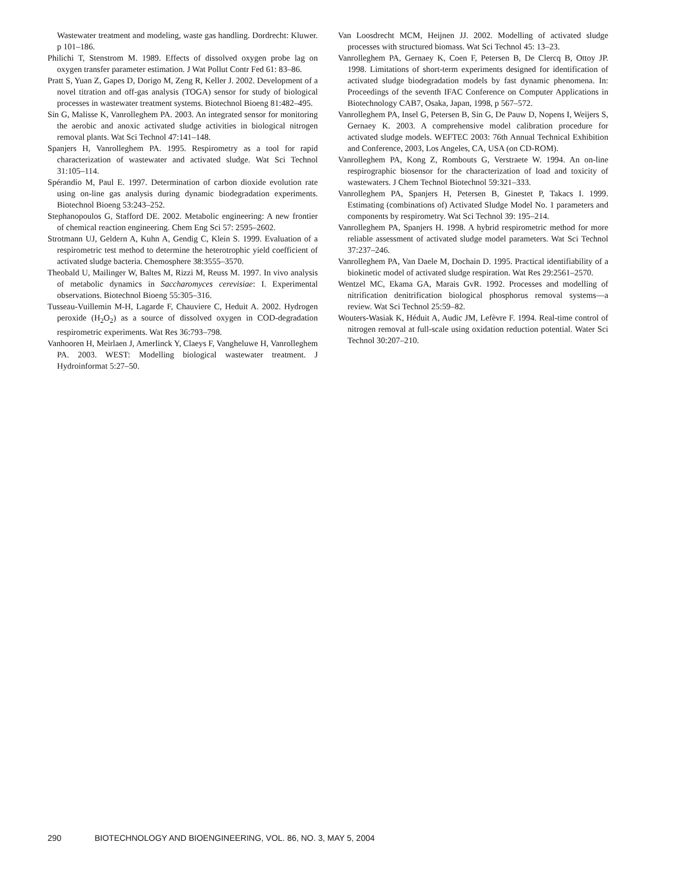Wastewater treatment and modeling, waste gas handling. Dordrecht: Kluwer. p 101–186.
Philichi T, Stenstrom M. 1989. Effects of dissolved oxygen probe lag on oxygen transfer parameter estimation. J Wat Pollut Contr Fed 61: 83–86.
Pratt S, Yuan Z, Gapes D, Dorigo M, Zeng R, Keller J. 2002. Development of a novel titration and off-gas analysis (TOGA) sensor for study of biological processes in wastewater treatment systems. Biotechnol Bioeng 81:482–495.
Sin G, Malisse K, Vanrolleghem PA. 2003. An integrated sensor for monitoring the aerobic and anoxic activated sludge activities in biological nitrogen removal plants. Wat Sci Technol 47:141–148.
Spanjers H, Vanrolleghem PA. 1995. Respirometry as a tool for rapid characterization of wastewater and activated sludge. Wat Sci Technol 31:105–114.
Spérandio M, Paul E. 1997. Determination of carbon dioxide evolution rate using on-line gas analysis during dynamic biodegradation experiments. Biotechnol Bioeng 53:243–252.
Stephanopoulos G, Stafford DE. 2002. Metabolic engineering: A new frontier of chemical reaction engineering. Chem Eng Sci 57: 2595–2602.
Strotmann UJ, Geldern A, Kuhn A, Gendig C, Klein S. 1999. Evaluation of a respirometric test method to determine the heterotrophic yield coefficient of activated sludge bacteria. Chemosphere 38:3555–3570.
Theobald U, Mailinger W, Baltes M, Rizzi M, Reuss M. 1997. In vivo analysis of metabolic dynamics in Saccharomyces cerevisiae: I. Experimental observations. Biotechnol Bioeng 55:305–316.
Tusseau-Vuillemin M-H, Lagarde F, Chauviere C, Heduit A. 2002. Hydrogen peroxide (H<sub>2</sub>O<sub>2</sub>) as a source of dissolved oxygen in COD-degradation respirometric experiments. Wat Res 36:793–798.
Vanhooren H, Meirlaen J, Amerlinck Y, Claeys F, Vangheluwe H, Vanrolleghem PA. 2003. WEST: Modelling biological wastewater treatment. J Hydroinformat 5:27–50.
Van Loosdrecht MCM, Heijnen JJ. 2002. Modelling of activated sludge processes with structured biomass. Wat Sci Technol 45: 13–23.
Vanrolleghem PA, Gernaey K, Coen F, Petersen B, De Clercq B, Ottoy JP. 1998. Limitations of short-term experiments designed for identification of activated sludge biodegradation models by fast dynamic phenomena. In: Proceedings of the seventh IFAC Conference on Computer Applications in Biotechnology CAB7, Osaka, Japan, 1998, p 567–572.
Vanrolleghem PA, Insel G, Petersen B, Sin G, De Pauw D, Nopens I, Weijers S, Gernaey K. 2003. A comprehensive model calibration procedure for activated sludge models. WEFTEC 2003: 76th Annual Technical Exhibition and Conference, 2003, Los Angeles, CA, USA (on CD-ROM).
Vanrolleghem PA, Kong Z, Rombouts G, Verstraete W. 1994. An on-line respirographic biosensor for the characterization of load and toxicity of wastewaters. J Chem Technol Biotechnol 59:321–333.
Vanrolleghem PA, Spanjers H, Petersen B, Ginestet P, Takacs I. 1999. Estimating (combinations of) Activated Sludge Model No. 1 parameters and components by respirometry. Wat Sci Technol 39: 195–214.
Vanrolleghem PA, Spanjers H. 1998. A hybrid respirometric method for more reliable assessment of activated sludge model parameters. Wat Sci Technol 37:237–246.
Vanrolleghem PA, Van Daele M, Dochain D. 1995. Practical identifiability of a biokinetic model of activated sludge respiration. Wat Res 29:2561–2570.
Wentzel MC, Ekama GA, Marais GvR. 1992. Processes and modelling of nitrification denitrification biological phosphorus removal systems—a review. Wat Sci Technol 25:59–82.
Wouters-Wasiak K, Héduit A, Audic JM, Lefèvre F. 1994. Real-time control of nitrogen removal at full-scale using oxidation reduction potential. Water Sci Technol 30:207–210.
290 BIOTECHNOLOGY AND BIOENGINEERING, VOL. 86, NO. 3, MAY 5, 2004